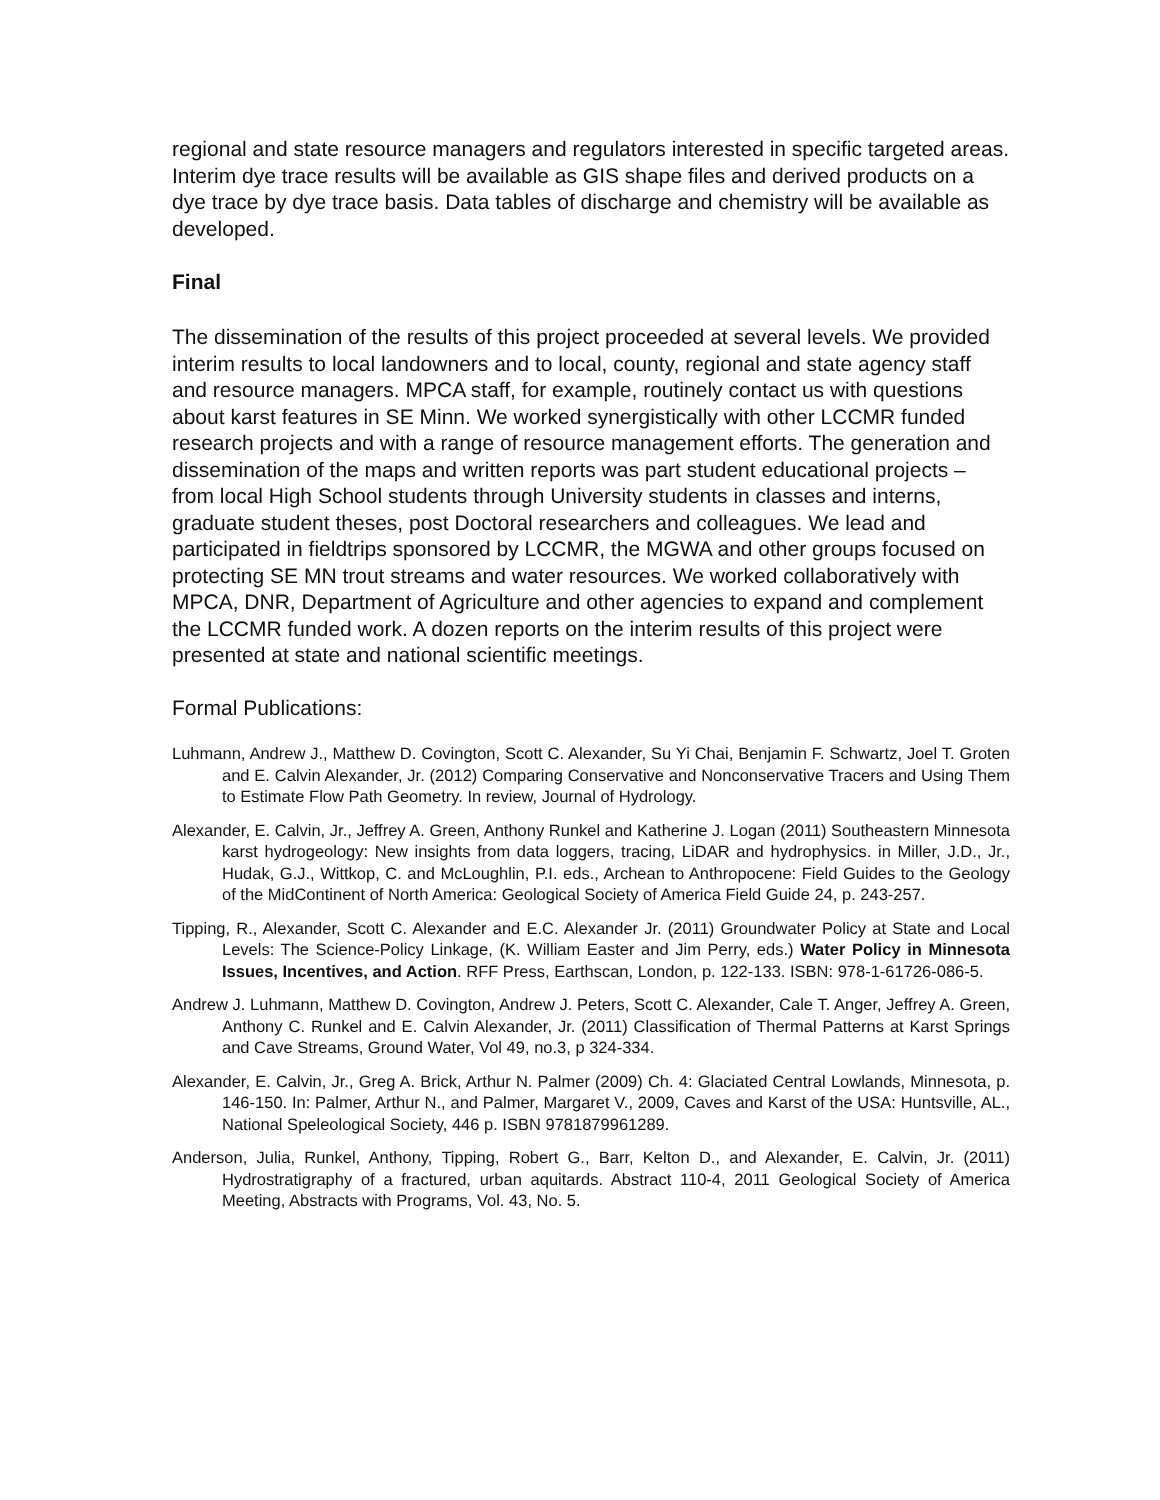regional and state resource managers and regulators interested in specific targeted areas. Interim dye trace results will be available as GIS shape files and derived products on a dye trace by dye trace basis. Data tables of discharge and chemistry will be available as developed.
Final
The dissemination of the results of this project proceeded at several levels. We provided interim results to local landowners and to local, county, regional and state agency staff and resource managers. MPCA staff, for example, routinely contact us with questions about karst features in SE Minn. We worked synergistically with other LCCMR funded research projects and with a range of resource management efforts. The generation and dissemination of the maps and written reports was part student educational projects – from local High School students through University students in classes and interns, graduate student theses, post Doctoral researchers and colleagues. We lead and participated in fieldtrips sponsored by LCCMR, the MGWA and other groups focused on protecting SE MN trout streams and water resources. We worked collaboratively with MPCA, DNR, Department of Agriculture and other agencies to expand and complement the LCCMR funded work. A dozen reports on the interim results of this project were presented at state and national scientific meetings.
Formal Publications:
Luhmann, Andrew J., Matthew D. Covington, Scott C. Alexander, Su Yi Chai, Benjamin F. Schwartz, Joel T. Groten and E. Calvin Alexander, Jr. (2012) Comparing Conservative and Nonconservative Tracers and Using Them to Estimate Flow Path Geometry. In review, Journal of Hydrology.
Alexander, E. Calvin, Jr., Jeffrey A. Green, Anthony Runkel and Katherine J. Logan (2011) Southeastern Minnesota karst hydrogeology: New insights from data loggers, tracing, LiDAR and hydrophysics. in Miller, J.D., Jr., Hudak, G.J., Wittkop, C. and McLoughlin, P.I. eds., Archean to Anthropocene: Field Guides to the Geology of the MidContinent of North America: Geological Society of America Field Guide 24, p. 243-257.
Tipping, R., Alexander, Scott C. Alexander and E.C. Alexander Jr. (2011) Groundwater Policy at State and Local Levels: The Science-Policy Linkage, (K. William Easter and Jim Perry, eds.) Water Policy in Minnesota Issues, Incentives, and Action. RFF Press, Earthscan, London, p. 122-133. ISBN: 978-1-61726-086-5.
Andrew J. Luhmann, Matthew D. Covington, Andrew J. Peters, Scott C. Alexander, Cale T. Anger, Jeffrey A. Green, Anthony C. Runkel and E. Calvin Alexander, Jr. (2011) Classification of Thermal Patterns at Karst Springs and Cave Streams, Ground Water, Vol 49, no.3, p 324-334.
Alexander, E. Calvin, Jr., Greg A. Brick, Arthur N. Palmer (2009) Ch. 4: Glaciated Central Lowlands, Minnesota, p. 146-150. In: Palmer, Arthur N., and Palmer, Margaret V., 2009, Caves and Karst of the USA: Huntsville, AL., National Speleological Society, 446 p. ISBN 9781879961289.
Anderson, Julia, Runkel, Anthony, Tipping, Robert G., Barr, Kelton D., and Alexander, E. Calvin, Jr. (2011) Hydrostratigraphy of a fractured, urban aquitards. Abstract 110-4, 2011 Geological Society of America Meeting, Abstracts with Programs, Vol. 43, No. 5.